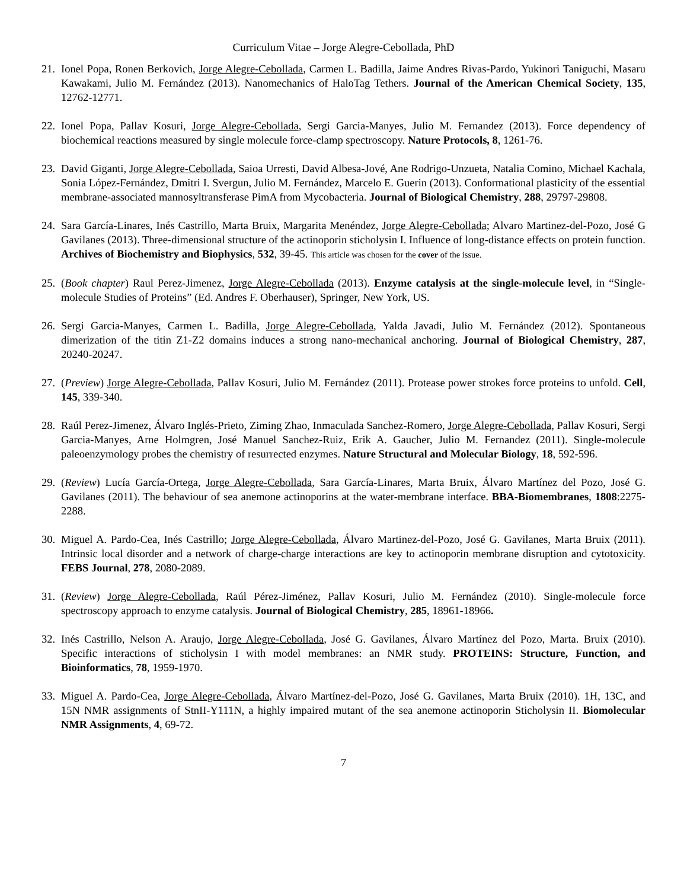Curriculum Vitae – Jorge Alegre-Cebollada, PhD
21.
Ionel Popa, Ronen Berkovich, Jorge Alegre-Cebollada, Carmen L. Badilla, Jaime Andres Rivas-Pardo, Yukinori Taniguchi, Masaru Kawakami, Julio M. Fernández (2013). Nanomechanics of HaloTag Tethers. Journal of the American Chemical Society, 135, 12762-12771.
22.
Ionel Popa, Pallav Kosuri, Jorge Alegre-Cebollada, Sergi Garcia-Manyes, Julio M. Fernandez (2013). Force dependency of biochemical reactions measured by single molecule force-clamp spectroscopy. Nature Protocols, 8, 1261-76.
23.
David Giganti, Jorge Alegre-Cebollada, Saioa Urresti, David Albesa-Jové, Ane Rodrigo-Unzueta, Natalia Comino, Michael Kachala, Sonia López-Fernández, Dmitri I. Svergun, Julio M. Fernández, Marcelo E. Guerin (2013). Conformational plasticity of the essential membrane-associated mannosyltransferase PimA from Mycobacteria. Journal of Biological Chemistry, 288, 29797-29808.
24.
Sara García-Linares, Inés Castrillo, Marta Bruix, Margarita Menéndez, Jorge Alegre-Cebollada; Alvaro Martinez-del-Pozo, José G Gavilanes (2013). Three-dimensional structure of the actinoporin sticholysin I. Influence of long-distance effects on protein function. Archives of Biochemistry and Biophysics, 532, 39-45. This article was chosen for the cover of the issue.
25.
(Book chapter) Raul Perez-Jimenez, Jorge Alegre-Cebollada (2013). Enzyme catalysis at the single-molecule level, in “Single-molecule Studies of Proteins” (Ed. Andres F. Oberhauser), Springer, New York, US.
26.
Sergi Garcia-Manyes, Carmen L. Badilla, Jorge Alegre-Cebollada, Yalda Javadi, Julio M. Fernández (2012). Spontaneous dimerization of the titin Z1-Z2 domains induces a strong nano-mechanical anchoring. Journal of Biological Chemistry, 287, 20240-20247.
27.
(Preview) Jorge Alegre-Cebollada, Pallav Kosuri, Julio M. Fernández (2011). Protease power strokes force proteins to unfold. Cell, 145, 339-340.
28.
Raúl Perez-Jimenez, Álvaro Inglés-Prieto, Ziming Zhao, Inmaculada Sanchez-Romero, Jorge Alegre-Cebollada, Pallav Kosuri, Sergi Garcia-Manyes, Arne Holmgren, José Manuel Sanchez-Ruiz, Erik A. Gaucher, Julio M. Fernandez (2011). Single-molecule paleoenzymology probes the chemistry of resurrected enzymes. Nature Structural and Molecular Biology, 18, 592-596.
29.
(Review) Lucía García-Ortega, Jorge Alegre-Cebollada, Sara García-Linares, Marta Bruix, Álvaro Martínez del Pozo, José G. Gavilanes (2011). The behaviour of sea anemone actinoporins at the water-membrane interface. BBA-Biomembranes, 1808:2275-2288.
30.
Miguel A. Pardo-Cea, Inés Castrillo; Jorge Alegre-Cebollada, Álvaro Martinez-del-Pozo, José G. Gavilanes, Marta Bruix (2011). Intrinsic local disorder and a network of charge-charge interactions are key to actinoporin membrane disruption and cytotoxicity. FEBS Journal, 278, 2080-2089.
31.
(Review) Jorge Alegre-Cebollada, Raúl Pérez-Jiménez, Pallav Kosuri, Julio M. Fernández (2010). Single-molecule force spectroscopy approach to enzyme catalysis. Journal of Biological Chemistry, 285, 18961-18966.
32.
Inés Castrillo, Nelson A. Araujo, Jorge Alegre-Cebollada, José G. Gavilanes, Álvaro Martínez del Pozo, Marta. Bruix (2010). Specific interactions of sticholysin I with model membranes: an NMR study. PROTEINS: Structure, Function, and Bioinformatics, 78, 1959-1970.
33.
Miguel A. Pardo-Cea, Jorge Alegre-Cebollada, Álvaro Martínez-del-Pozo, José G. Gavilanes, Marta Bruix (2010). 1H, 13C, and 15N NMR assignments of StnII-Y111N, a highly impaired mutant of the sea anemone actinoporin Sticholysin II. Biomolecular NMR Assignments, 4, 69-72.
7